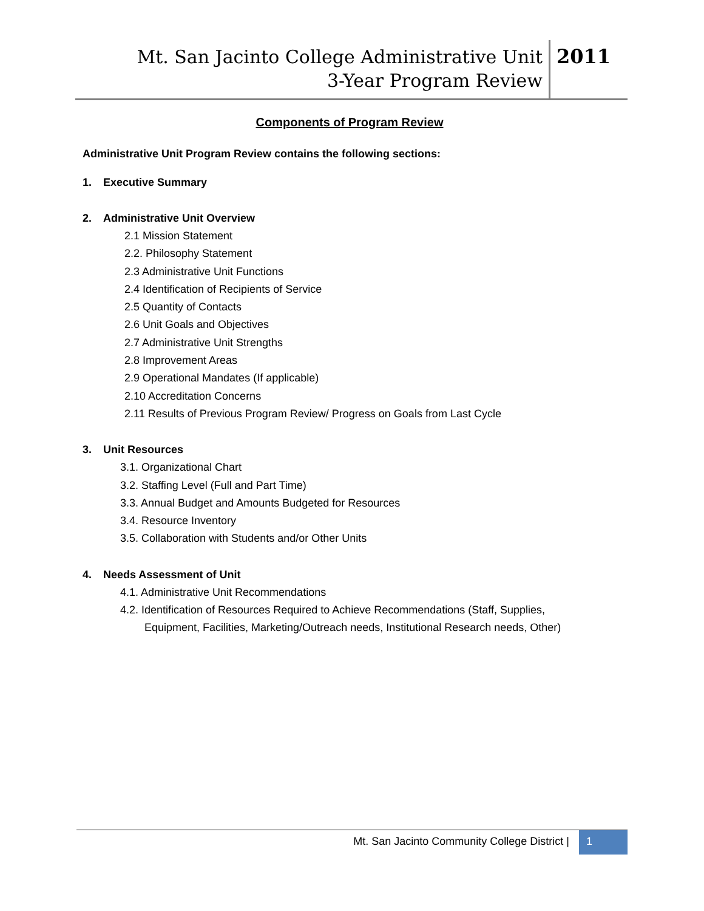Mt. San Jacinto College Administrative Unit
3-Year Program Review
2011
Components of Program Review
Administrative Unit Program Review contains the following sections:
1. Executive Summary
2. Administrative Unit Overview
2.1 Mission Statement
2.2. Philosophy Statement
2.3 Administrative Unit Functions
2.4 Identification of Recipients of Service
2.5 Quantity of Contacts
2.6 Unit Goals and Objectives
2.7 Administrative Unit Strengths
2.8 Improvement Areas
2.9 Operational Mandates (If applicable)
2.10 Accreditation Concerns
2.11 Results of Previous Program Review/ Progress on Goals from Last Cycle
3. Unit Resources
3.1. Organizational Chart
3.2. Staffing Level (Full and Part Time)
3.3. Annual Budget and Amounts Budgeted for Resources
3.4. Resource Inventory
3.5. Collaboration with Students and/or Other Units
4. Needs Assessment of Unit
4.1. Administrative Unit Recommendations
4.2. Identification of Resources Required to Achieve Recommendations (Staff, Supplies,
Equipment, Facilities, Marketing/Outreach needs, Institutional Research needs, Other)
Mt. San Jacinto Community College District |
1